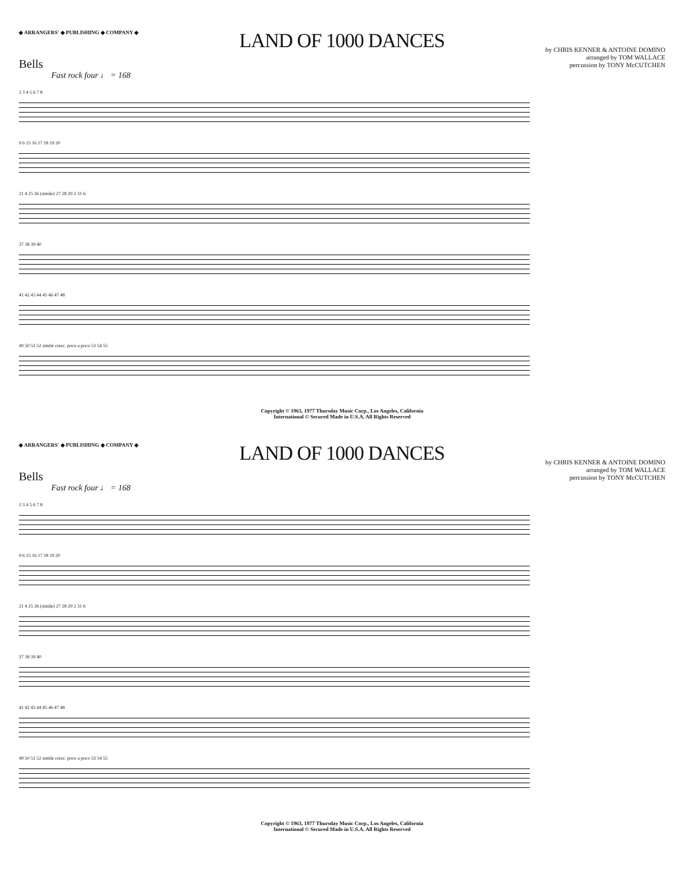◆ ARRANGERS' ◆ PUBLISHING ◆ COMPANY ◆
LAND OF 1000 DANCES
by CHRIS KENNER & ANTOINE DOMINO
arranged by TOM WALLACE
percussion by TONY McCUTCHEN
Bells
Fast rock four ♩ = 168
2 3 4 5 6 7 8
9 6 15 16 17 18 19 20
21 4 25 26 (simile) 27 28 29 2 31 6
37 38 39 40
41 42 43 44 45 46 47 48
49 50 51 52 simile cresc. poco a poco 53 54 55
Copyright © 1963, 1977 Thursday Music Corp., Los Angeles, California
International © Secured Made in U.S.A. All Rights Reserved
◆ ARRANGERS' ◆ PUBLISHING ◆ COMPANY ◆
LAND OF 1000 DANCES
by CHRIS KENNER & ANTOINE DOMINO
arranged by TOM WALLACE
percussion by TONY McCUTCHEN
Bells
Fast rock four ♩ = 168
2 3 4 5 6 7 8
9 6 15 16 17 18 19 20
21 4 25 26 (simile) 27 28 29 2 31 6
37 38 39 40
41 42 43 44 45 46 47 48
49 50 51 52 simile cresc. poco a poco 53 54 55
Copyright © 1963, 1977 Thursday Music Corp., Los Angeles, California
International © Secured Made in U.S.A. All Rights Reserved